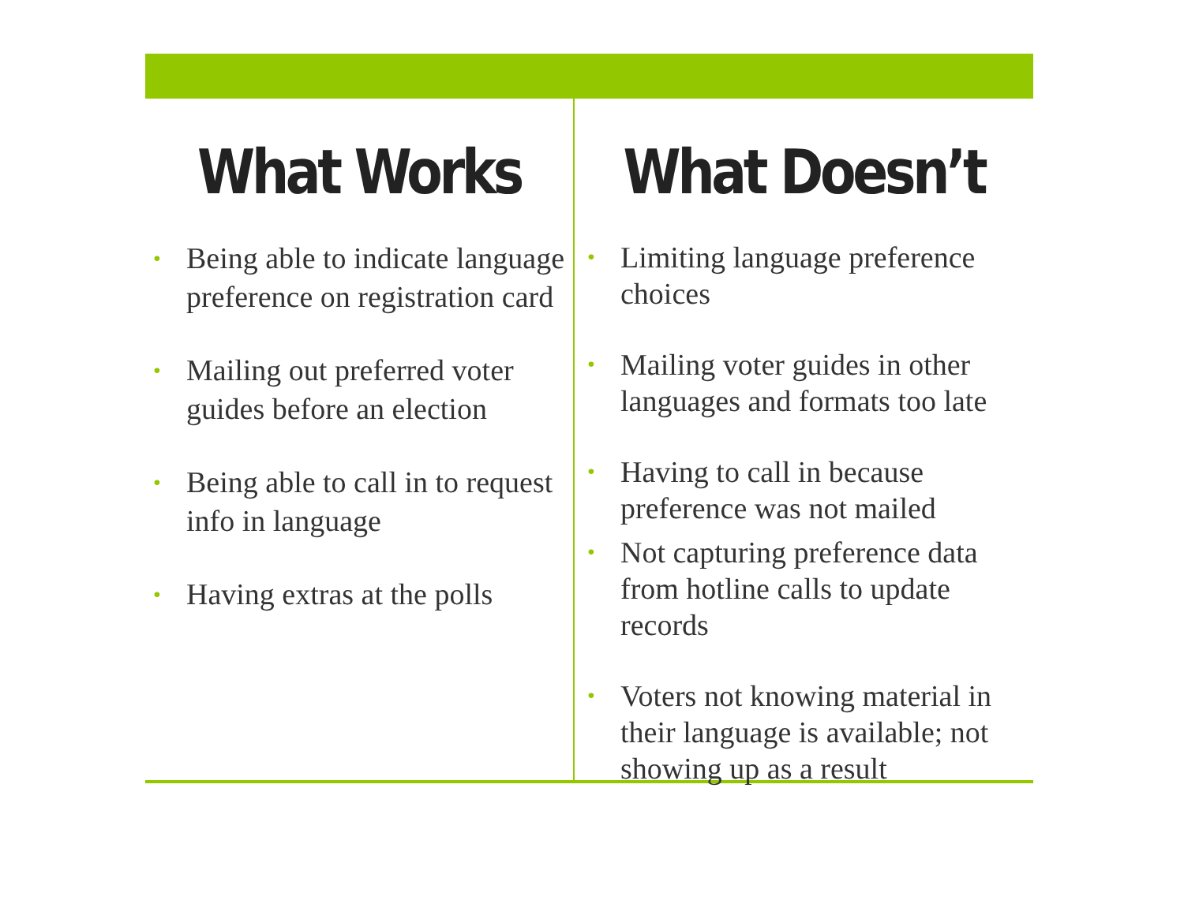What Works
• Being able to indicate language preference on registration card
• Mailing out preferred voter guides before an election
• Being able to call in to request info in language
• Having extras at the polls
What Doesn’t
• Limiting language preference choices
• Mailing voter guides in other languages and formats too late
• Having to call in because preference was not mailed
• Not capturing preference data from hotline calls to update records
• Voters not knowing material in their language is available; not showing up as a result